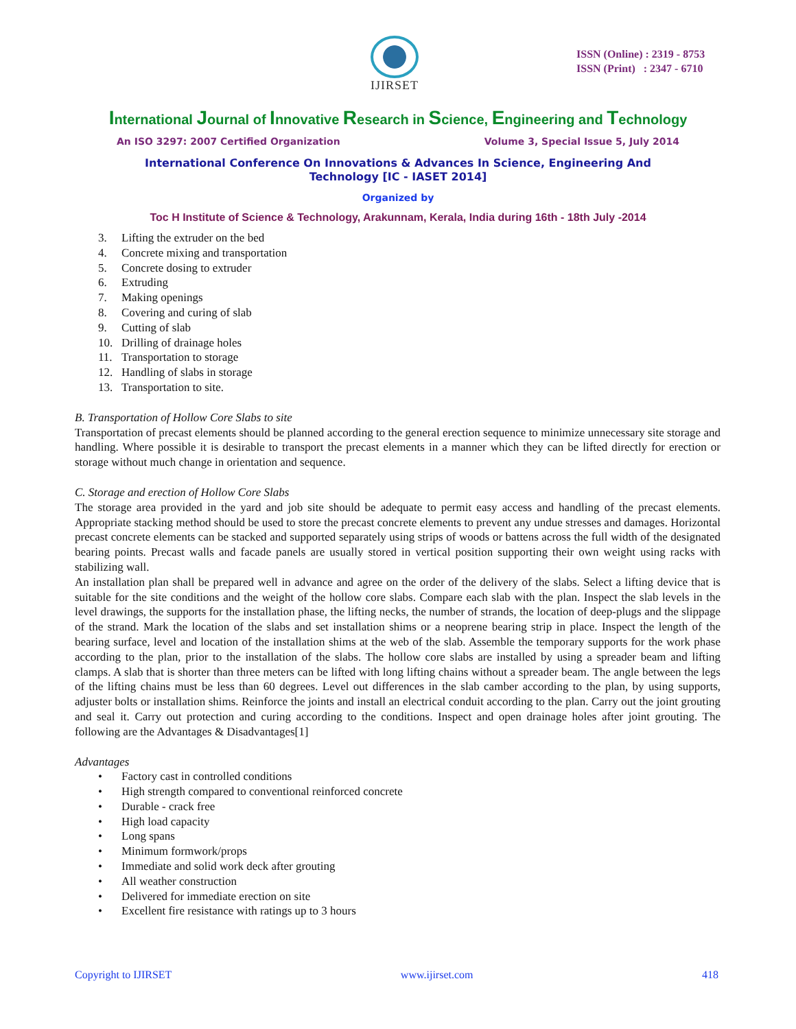IJIRSET
ISSN (Online) : 2319 - 8753
ISSN (Print) : 2347 - 6710
International Journal of Innovative Research in Science, Engineering and Technology
An ISO 3297: 2007 Certified Organization Volume 3, Special Issue 5, July 2014
International Conference On Innovations & Advances In Science, Engineering And Technology [IC - IASET 2014]
Organized by
Toc H Institute of Science & Technology, Arakunnam, Kerala, India during 16th - 18th July -2014
3. Lifting the extruder on the bed
4. Concrete mixing and transportation
5. Concrete dosing to extruder
6. Extruding
7. Making openings
8. Covering and curing of slab
9. Cutting of slab
10. Drilling of drainage holes
11. Transportation to storage
12. Handling of slabs in storage
13. Transportation to site.
B. Transportation of Hollow Core Slabs to site
Transportation of precast elements should be planned according to the general erection sequence to minimize unnecessary site storage and handling. Where possible it is desirable to transport the precast elements in a manner which they can be lifted directly for erection or storage without much change in orientation and sequence.
C. Storage and erection of Hollow Core Slabs
The storage area provided in the yard and job site should be adequate to permit easy access and handling of the precast elements. Appropriate stacking method should be used to store the precast concrete elements to prevent any undue stresses and damages. Horizontal precast concrete elements can be stacked and supported separately using strips of woods or battens across the full width of the designated bearing points. Precast walls and facade panels are usually stored in vertical position supporting their own weight using racks with stabilizing wall.
An installation plan shall be prepared well in advance and agree on the order of the delivery of the slabs. Select a lifting device that is suitable for the site conditions and the weight of the hollow core slabs. Compare each slab with the plan. Inspect the slab levels in the level drawings, the supports for the installation phase, the lifting necks, the number of strands, the location of deep-plugs and the slippage of the strand. Mark the location of the slabs and set installation shims or a neoprene bearing strip in place. Inspect the length of the bearing surface, level and location of the installation shims at the web of the slab. Assemble the temporary supports for the work phase according to the plan, prior to the installation of the slabs. The hollow core slabs are installed by using a spreader beam and lifting clamps. A slab that is shorter than three meters can be lifted with long lifting chains without a spreader beam. The angle between the legs of the lifting chains must be less than 60 degrees. Level out differences in the slab camber according to the plan, by using supports, adjuster bolts or installation shims. Reinforce the joints and install an electrical conduit according to the plan. Carry out the joint grouting and seal it. Carry out protection and curing according to the conditions. Inspect and open drainage holes after joint grouting. The following are the Advantages & Disadvantages[1]
Advantages
• Factory cast in controlled conditions
• High strength compared to conventional reinforced concrete
• Durable - crack free
• High load capacity
• Long spans
• Minimum formwork/props
• Immediate and solid work deck after grouting
• All weather construction
• Delivered for immediate erection on site
• Excellent fire resistance with ratings up to 3 hours
Copyright to IJIRSET www.ijirset.com 418